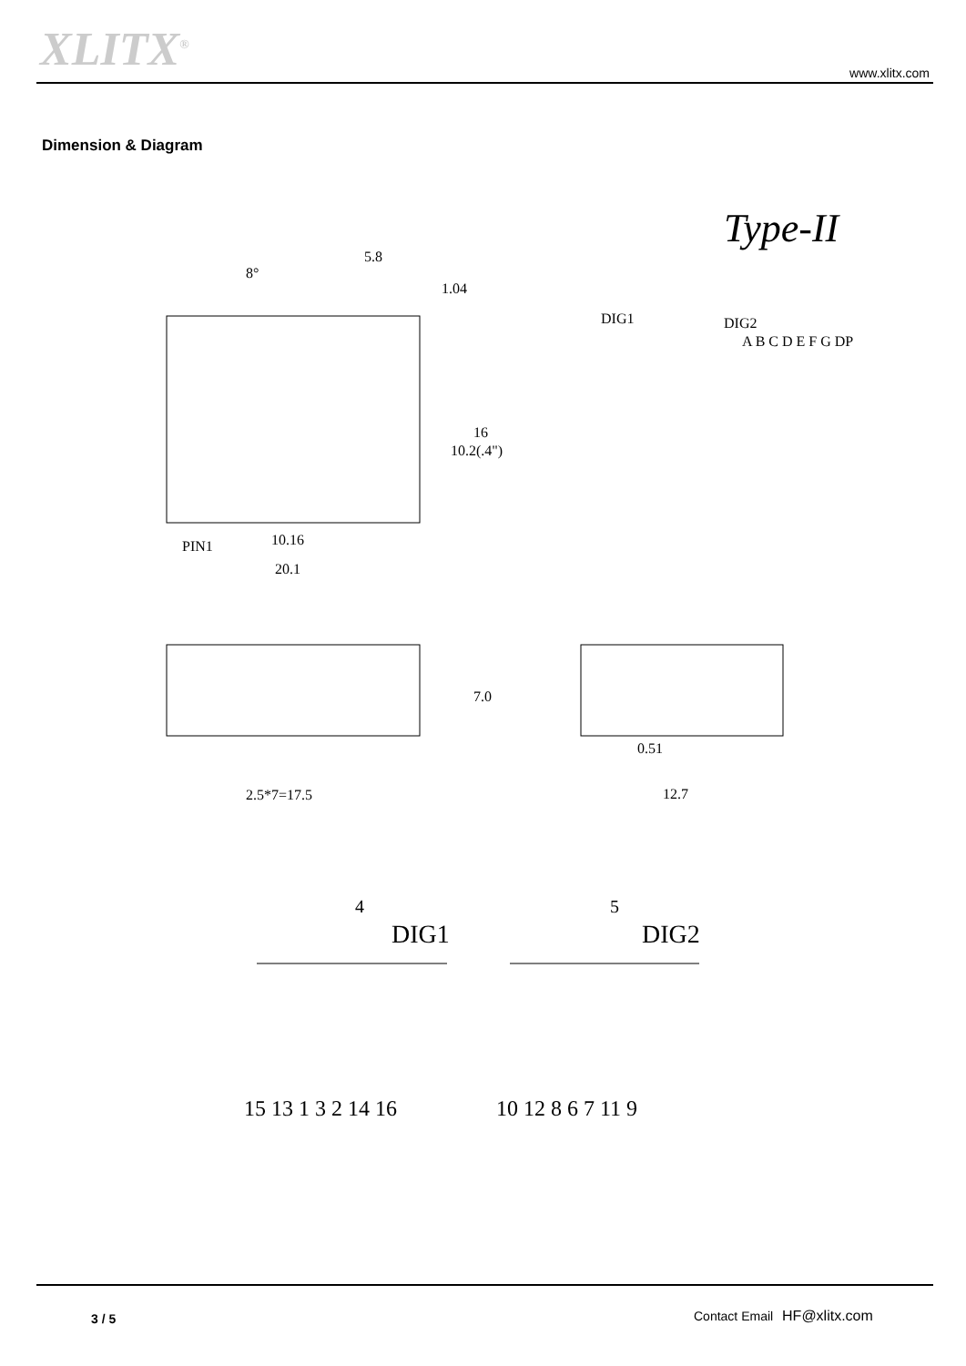XLITX<sup>®</sup> www.xlitx.com
Dimension & Diagram
Type-II
PIN1
10.16
20.1
5.8
1.04
8°
16
10.2(.4")
DIG1
DIG2
A B C D E F G DP
7.0
2.5*7=17.5
0.51
12.7
DIG1
DIG2
4
5
15 13 1 3 2 14 16
10 12 8 6 7 11 9
3 / 5 Contact Email HF@xlitx.com